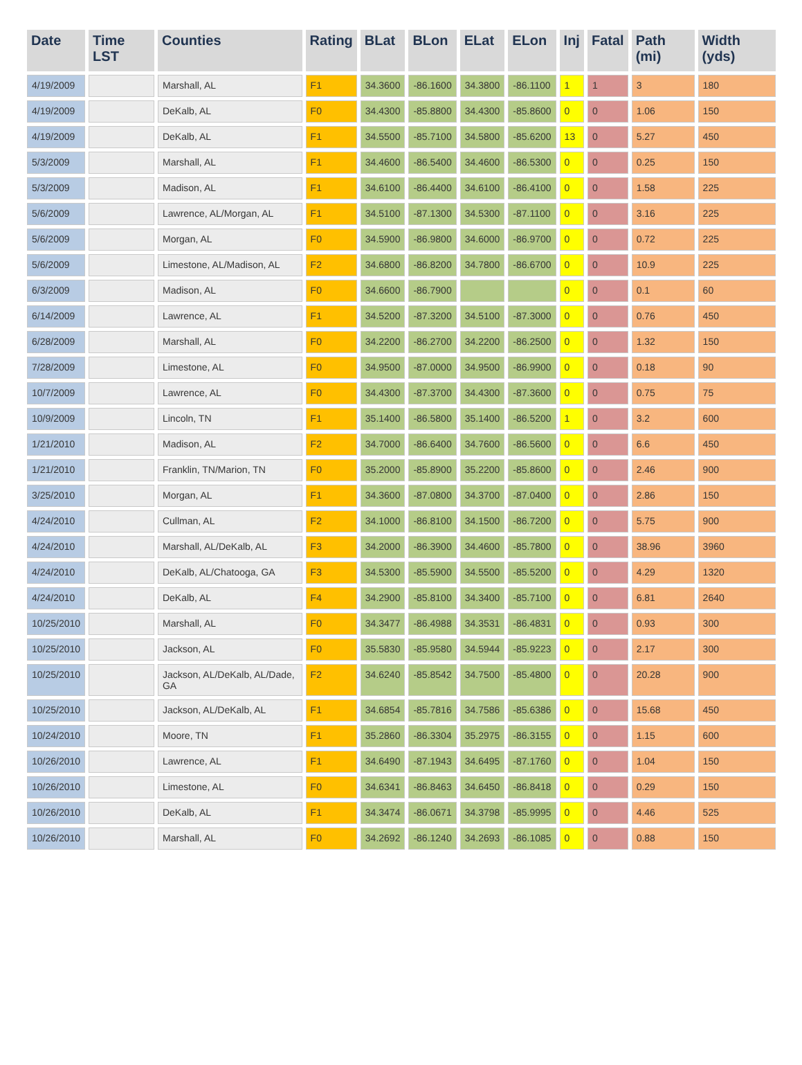| Date | Time LST | Counties | Rating | BLat | BLon | ELat | ELon | Inj | Fatal | Path (mi) | Width (yds) |
| --- | --- | --- | --- | --- | --- | --- | --- | --- | --- | --- | --- |
| 4/19/2009 | | Marshall, AL | F1 | 34.3600 | -86.1600 | 34.3800 | -86.1100 | 1 | 1 | 3 | 180 |
| 4/19/2009 | | DeKalb, AL | F0 | 34.4300 | -85.8800 | 34.4300 | -85.8600 | 0 | 0 | 1.06 | 150 |
| 4/19/2009 | | DeKalb, AL | F1 | 34.5500 | -85.7100 | 34.5800 | -85.6200 | 13 | 0 | 5.27 | 450 |
| 5/3/2009 | | Marshall, AL | F1 | 34.4600 | -86.5400 | 34.4600 | -86.5300 | 0 | 0 | 0.25 | 150 |
| 5/3/2009 | | Madison, AL | F1 | 34.6100 | -86.4400 | 34.6100 | -86.4100 | 0 | 0 | 1.58 | 225 |
| 5/6/2009 | | Lawrence, AL/Morgan, AL | F1 | 34.5100 | -87.1300 | 34.5300 | -87.1100 | 0 | 0 | 3.16 | 225 |
| 5/6/2009 | | Morgan, AL | F0 | 34.5900 | -86.9800 | 34.6000 | -86.9700 | 0 | 0 | 0.72 | 225 |
| 5/6/2009 | | Limestone, AL/Madison, AL | F2 | 34.6800 | -86.8200 | 34.7800 | -86.6700 | 0 | 0 | 10.9 | 225 |
| 6/3/2009 | | Madison, AL | F0 | 34.6600 | -86.7900 | | | 0 | 0 | 0.1 | 60 |
| 6/14/2009 | | Lawrence, AL | F1 | 34.5200 | -87.3200 | 34.5100 | -87.3000 | 0 | 0 | 0.76 | 450 |
| 6/28/2009 | | Marshall, AL | F0 | 34.2200 | -86.2700 | 34.2200 | -86.2500 | 0 | 0 | 1.32 | 150 |
| 7/28/2009 | | Limestone, AL | F0 | 34.9500 | -87.0000 | 34.9500 | -86.9900 | 0 | 0 | 0.18 | 90 |
| 10/7/2009 | | Lawrence, AL | F0 | 34.4300 | -87.3700 | 34.4300 | -87.3600 | 0 | 0 | 0.75 | 75 |
| 10/9/2009 | | Lincoln, TN | F1 | 35.1400 | -86.5800 | 35.1400 | -86.5200 | 1 | 0 | 3.2 | 600 |
| 1/21/2010 | | Madison, AL | F2 | 34.7000 | -86.6400 | 34.7600 | -86.5600 | 0 | 0 | 6.6 | 450 |
| 1/21/2010 | | Franklin, TN/Marion, TN | F0 | 35.2000 | -85.8900 | 35.2200 | -85.8600 | 0 | 0 | 2.46 | 900 |
| 3/25/2010 | | Morgan, AL | F1 | 34.3600 | -87.0800 | 34.3700 | -87.0400 | 0 | 0 | 2.86 | 150 |
| 4/24/2010 | | Cullman, AL | F2 | 34.1000 | -86.8100 | 34.1500 | -86.7200 | 0 | 0 | 5.75 | 900 |
| 4/24/2010 | | Marshall, AL/DeKalb, AL | F3 | 34.2000 | -86.3900 | 34.4600 | -85.7800 | 0 | 0 | 38.96 | 3960 |
| 4/24/2010 | | DeKalb, AL/Chatooga, GA | F3 | 34.5300 | -85.5900 | 34.5500 | -85.5200 | 0 | 0 | 4.29 | 1320 |
| 4/24/2010 | | DeKalb, AL | F4 | 34.2900 | -85.8100 | 34.3400 | -85.7100 | 0 | 0 | 6.81 | 2640 |
| 10/25/2010 | | Marshall, AL | F0 | 34.3477 | -86.4988 | 34.3531 | -86.4831 | 0 | 0 | 0.93 | 300 |
| 10/25/2010 | | Jackson, AL | F0 | 35.5830 | -85.9580 | 34.5944 | -85.9223 | 0 | 0 | 2.17 | 300 |
| 10/25/2010 | | Jackson, AL/DeKalb, AL/Dade, GA | F2 | 34.6240 | -85.8542 | 34.7500 | -85.4800 | 0 | 0 | 20.28 | 900 |
| 10/25/2010 | | Jackson, AL/DeKalb, AL | F1 | 34.6854 | -85.7816 | 34.7586 | -85.6386 | 0 | 0 | 15.68 | 450 |
| 10/24/2010 | | Moore, TN | F1 | 35.2860 | -86.3304 | 35.2975 | -86.3155 | 0 | 0 | 1.15 | 600 |
| 10/26/2010 | | Lawrence, AL | F1 | 34.6490 | -87.1943 | 34.6495 | -87.1760 | 0 | 0 | 1.04 | 150 |
| 10/26/2010 | | Limestone, AL | F0 | 34.6341 | -86.8463 | 34.6450 | -86.8418 | 0 | 0 | 0.29 | 150 |
| 10/26/2010 | | DeKalb, AL | F1 | 34.3474 | -86.0671 | 34.3798 | -85.9995 | 0 | 0 | 4.46 | 525 |
| 10/26/2010 | | Marshall, AL | F0 | 34.2692 | -86.1240 | 34.2693 | -86.1085 | 0 | 0 | 0.88 | 150 |